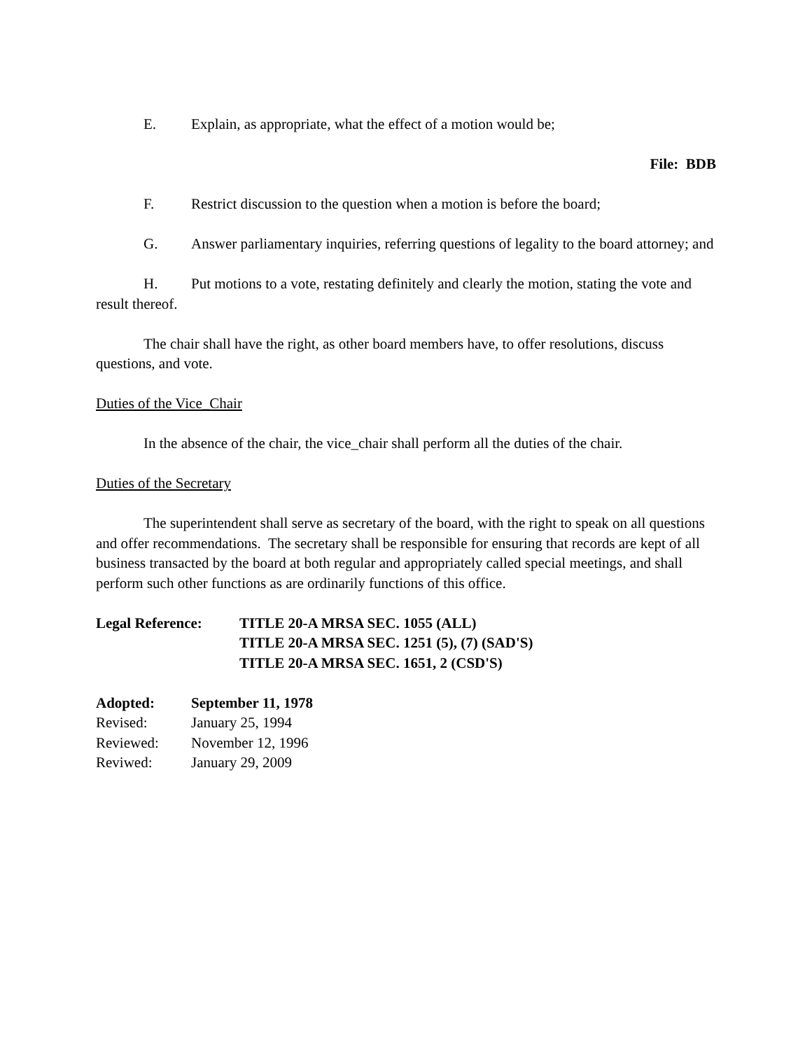E. Explain, as appropriate, what the effect of a motion would be;
File: BDB
F. Restrict discussion to the question when a motion is before the board;
G. Answer parliamentary inquiries, referring questions of legality to the board attorney; and
H. Put motions to a vote, restating definitely and clearly the motion, stating the vote and result thereof.
The chair shall have the right, as other board members have, to offer resolutions, discuss questions, and vote.
Duties of the Vice_Chair
In the absence of the chair, the vice_chair shall perform all the duties of the chair.
Duties of the Secretary
The superintendent shall serve as secretary of the board, with the right to speak on all questions and offer recommendations. The secretary shall be responsible for ensuring that records are kept of all business transacted by the board at both regular and appropriately called special meetings, and shall perform such other functions as are ordinarily functions of this office.
| Legal Reference: | TITLE 20-A MRSA SEC. 1055 (ALL) TITLE 20-A MRSA SEC. 1251 (5), (7) (SAD'S) TITLE 20-A MRSA SEC. 1651, 2 (CSD'S) |
| Adopted: | September 11, 1978 |
| Revised: | January 25, 1994 |
| Reviewed: | November 12, 1996 |
| Reviwed: | January 29, 2009 |